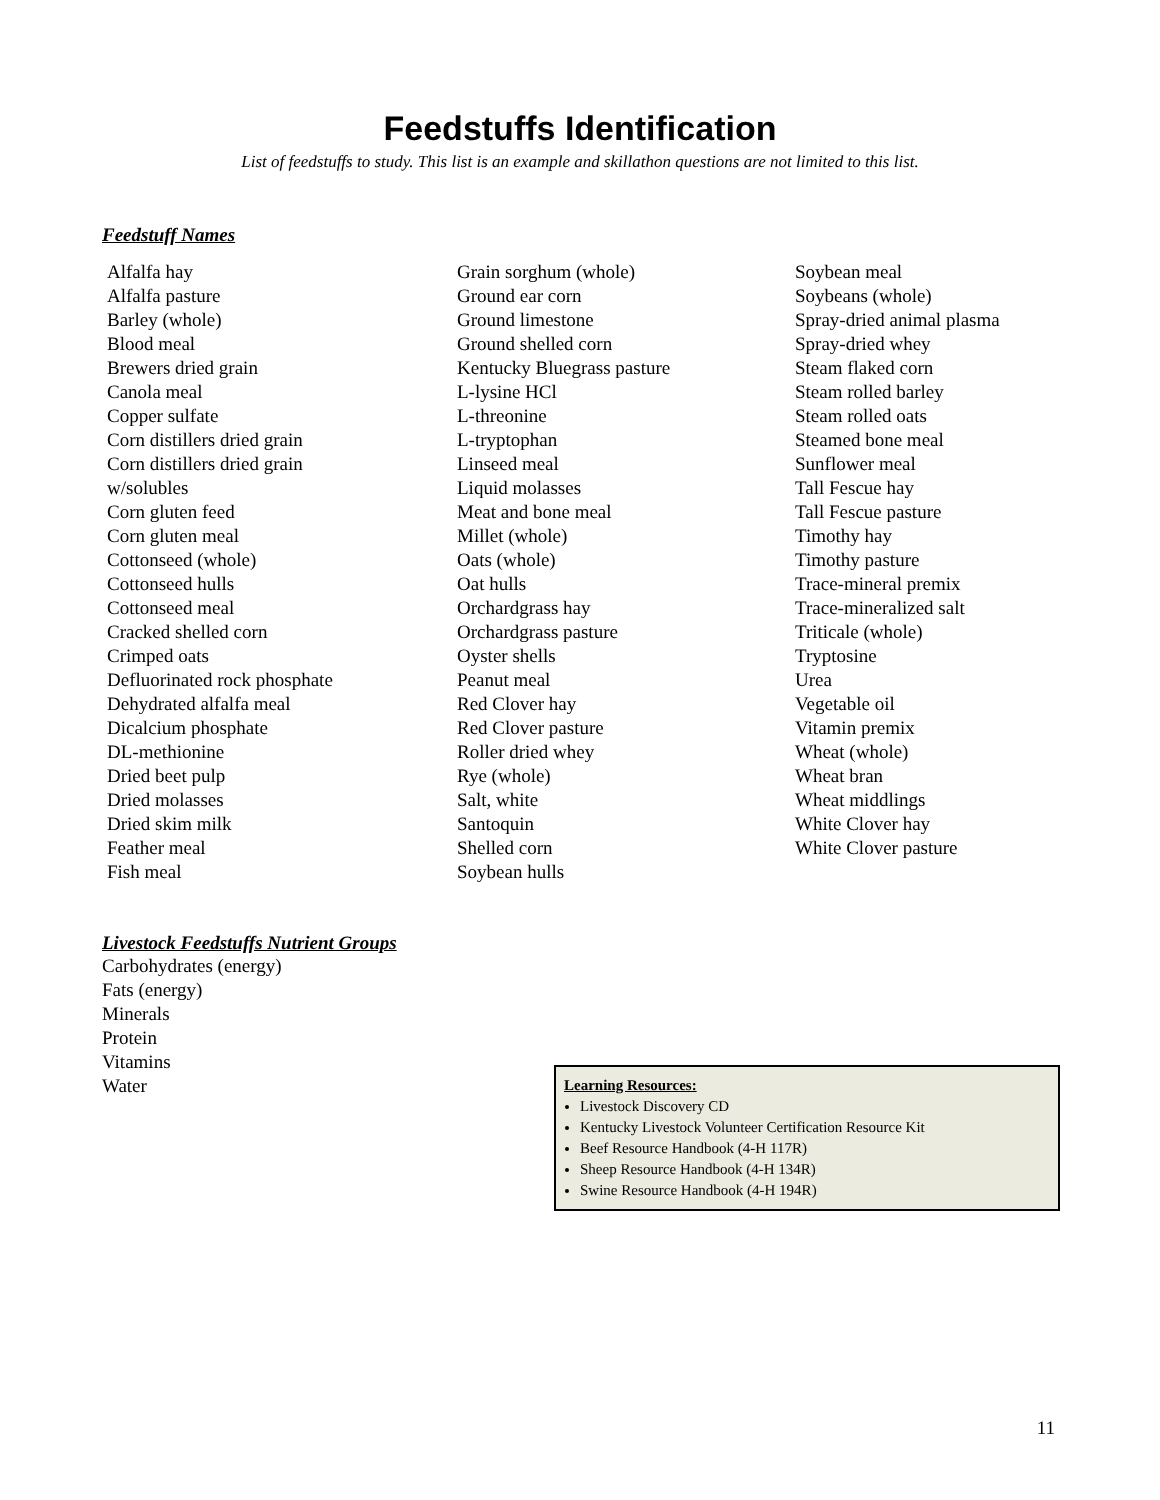Feedstuffs Identification
List of feedstuffs to study. This list is an example and skillathon questions are not limited to this list.
Feedstuff Names
Alfalfa hay
Alfalfa pasture
Barley (whole)
Blood meal
Brewers dried grain
Canola meal
Copper sulfate
Corn distillers dried grain
Corn distillers dried grain
w/solubles
Corn gluten feed
Corn gluten meal
Cottonseed (whole)
Cottonseed hulls
Cottonseed meal
Cracked shelled corn
Crimped oats
Defluorinated rock phosphate
Dehydrated alfalfa meal
Dicalcium phosphate
DL-methionine
Dried beet pulp
Dried molasses
Dried skim milk
Feather meal
Fish meal
Grain sorghum (whole)
Ground ear corn
Ground limestone
Ground shelled corn
Kentucky Bluegrass pasture
L-lysine HCl
L-threonine
L-tryptophan
Linseed meal
Liquid molasses
Meat and bone meal
Millet (whole)
Oats (whole)
Oat hulls
Orchardgrass hay
Orchardgrass pasture
Oyster shells
Peanut meal
Red Clover hay
Red Clover pasture
Roller dried whey
Rye (whole)
Salt, white
Santoquin
Shelled corn
Soybean hulls
Soybean meal
Soybeans (whole)
Spray-dried animal plasma
Spray-dried whey
Steam flaked corn
Steam rolled barley
Steam rolled oats
Steamed bone meal
Sunflower meal
Tall Fescue hay
Tall Fescue pasture
Timothy hay
Timothy pasture
Trace-mineral premix
Trace-mineralized salt
Triticale (whole)
Tryptosine
Urea
Vegetable oil
Vitamin premix
Wheat (whole)
Wheat bran
Wheat middlings
White Clover hay
White Clover pasture
Livestock Feedstuffs Nutrient Groups
Carbohydrates (energy)
Fats (energy)
Minerals
Protein
Vitamins
Water
Learning Resources:
Livestock Discovery CD
Kentucky Livestock Volunteer Certification Resource Kit
Beef Resource Handbook (4-H 117R)
Sheep Resource Handbook (4-H 134R)
Swine Resource Handbook (4-H 194R)
11